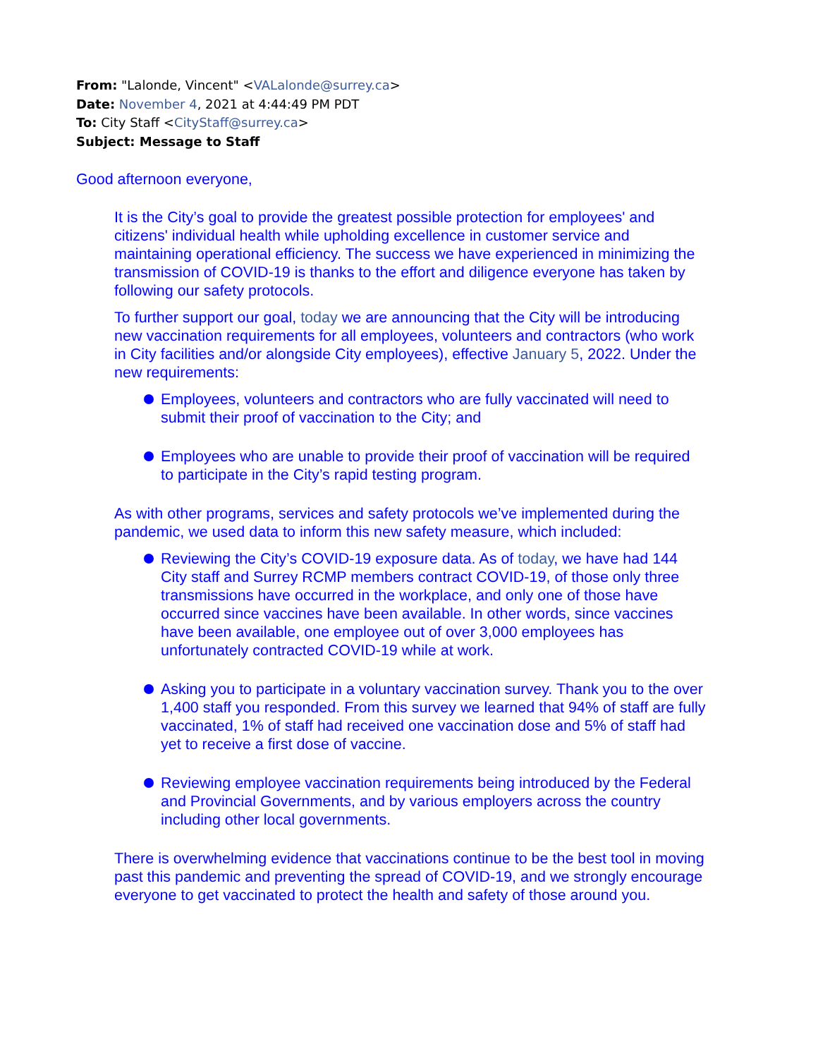From: "Lalonde, Vincent" <VALalonde@surrey.ca>
Date: November 4, 2021 at 4:44:49 PM PDT
To: City Staff <CityStaff@surrey.ca>
Subject: Message to Staff
Good afternoon everyone,
It is the City’s goal to provide the greatest possible protection for employees' and citizens' individual health while upholding excellence in customer service and maintaining operational efficiency. The success we have experienced in minimizing the transmission of COVID-19 is thanks to the effort and diligence everyone has taken by following our safety protocols.
To further support our goal, today we are announcing that the City will be introducing new vaccination requirements for all employees, volunteers and contractors (who work in City facilities and/or alongside City employees), effective January 5, 2022. Under the new requirements:
Employees, volunteers and contractors who are fully vaccinated will need to submit their proof of vaccination to the City; and
Employees who are unable to provide their proof of vaccination will be required to participate in the City’s rapid testing program.
As with other programs, services and safety protocols we’ve implemented during the pandemic, we used data to inform this new safety measure, which included:
Reviewing the City’s COVID-19 exposure data. As of today, we have had 144 City staff and Surrey RCMP members contract COVID-19, of those only three transmissions have occurred in the workplace, and only one of those have occurred since vaccines have been available. In other words, since vaccines have been available, one employee out of over 3,000 employees has unfortunately contracted COVID-19 while at work.
Asking you to participate in a voluntary vaccination survey. Thank you to the over 1,400 staff you responded. From this survey we learned that 94% of staff are fully vaccinated, 1% of staff had received one vaccination dose and 5% of staff had yet to receive a first dose of vaccine.
Reviewing employee vaccination requirements being introduced by the Federal and Provincial Governments, and by various employers across the country including other local governments.
There is overwhelming evidence that vaccinations continue to be the best tool in moving past this pandemic and preventing the spread of COVID-19, and we strongly encourage everyone to get vaccinated to protect the health and safety of those around you.